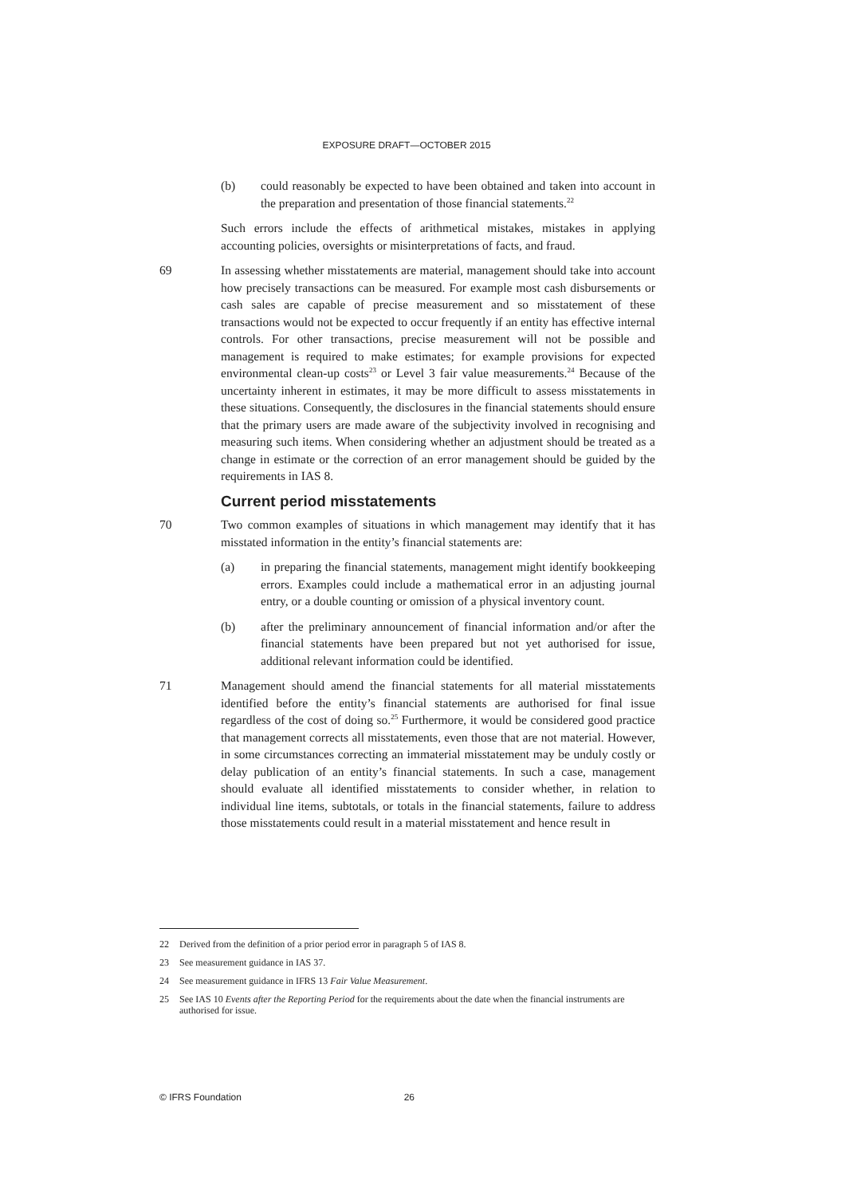EXPOSURE DRAFT—OCTOBER 2015
(b) could reasonably be expected to have been obtained and taken into account in the preparation and presentation of those financial statements.<sup>22</sup>
Such errors include the effects of arithmetical mistakes, mistakes in applying accounting policies, oversights or misinterpretations of facts, and fraud.
69 In assessing whether misstatements are material, management should take into account how precisely transactions can be measured. For example most cash disbursements or cash sales are capable of precise measurement and so misstatement of these transactions would not be expected to occur frequently if an entity has effective internal controls. For other transactions, precise measurement will not be possible and management is required to make estimates; for example provisions for expected environmental clean-up costs<sup>23</sup> or Level 3 fair value measurements.<sup>24</sup> Because of the uncertainty inherent in estimates, it may be more difficult to assess misstatements in these situations. Consequently, the disclosures in the financial statements should ensure that the primary users are made aware of the subjectivity involved in recognising and measuring such items. When considering whether an adjustment should be treated as a change in estimate or the correction of an error management should be guided by the requirements in IAS 8.
Current period misstatements
70 Two common examples of situations in which management may identify that it has misstated information in the entity’s financial statements are:
(a) in preparing the financial statements, management might identify bookkeeping errors. Examples could include a mathematical error in an adjusting journal entry, or a double counting or omission of a physical inventory count.
(b) after the preliminary announcement of financial information and/or after the financial statements have been prepared but not yet authorised for issue, additional relevant information could be identified.
71 Management should amend the financial statements for all material misstatements identified before the entity’s financial statements are authorised for final issue regardless of the cost of doing so.<sup>25</sup> Furthermore, it would be considered good practice that management corrects all misstatements, even those that are not material. However, in some circumstances correcting an immaterial misstatement may be unduly costly or delay publication of an entity’s financial statements. In such a case, management should evaluate all identified misstatements to consider whether, in relation to individual line items, subtotals, or totals in the financial statements, failure to address those misstatements could result in a material misstatement and hence result in
22 Derived from the definition of a prior period error in paragraph 5 of IAS 8.
23 See measurement guidance in IAS 37.
24 See measurement guidance in IFRS 13 Fair Value Measurement.
25 See IAS 10 Events after the Reporting Period for the requirements about the date when the financial instruments are authorised for issue.
© IFRS Foundation 26